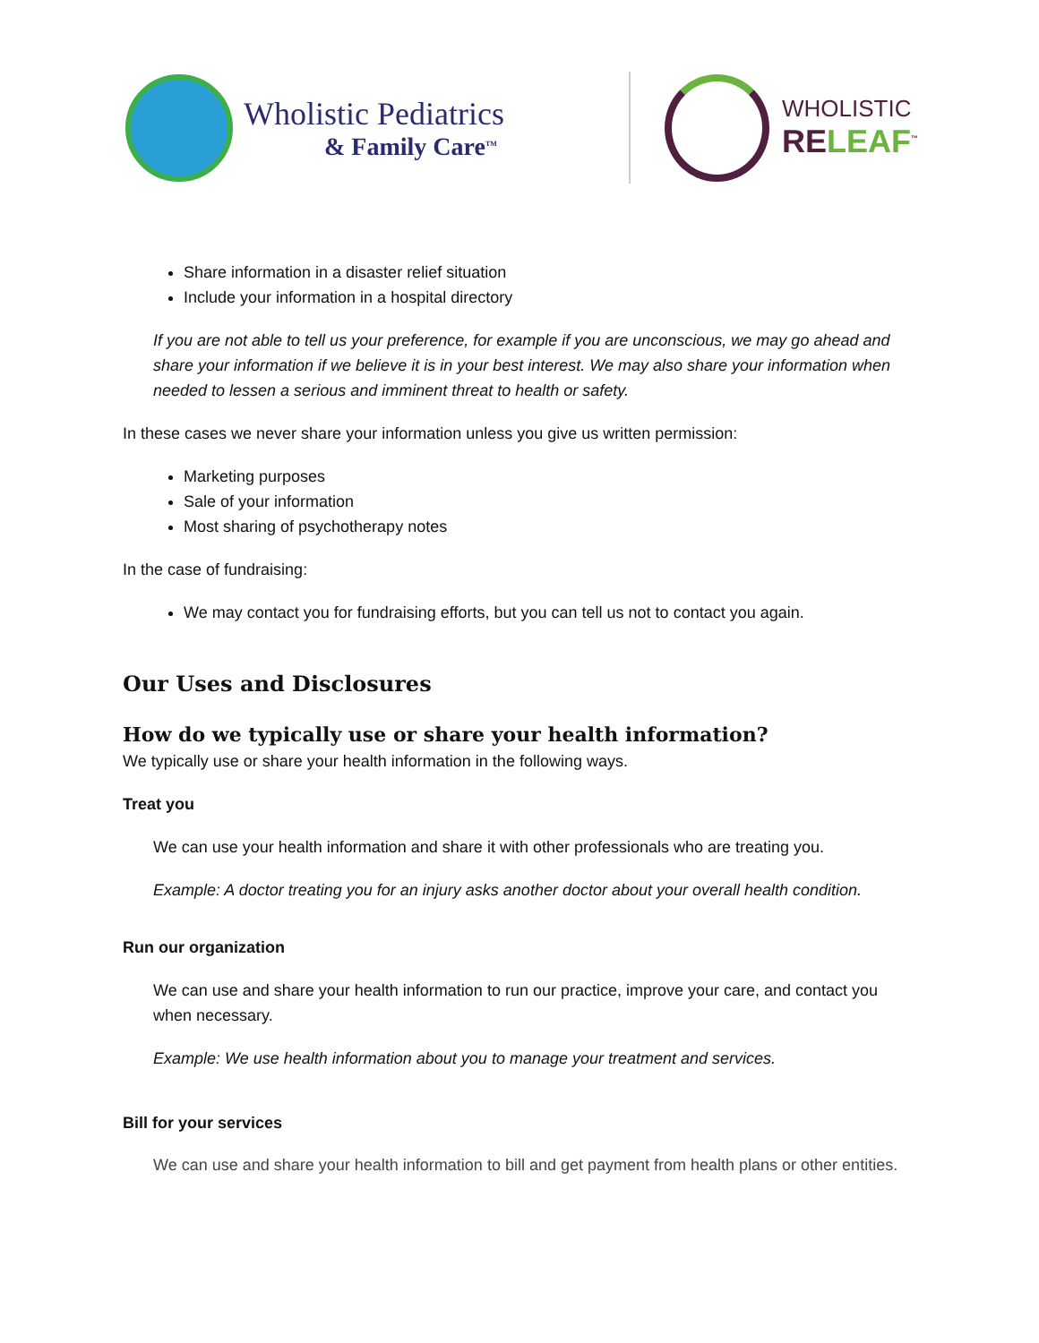Wholistic Pediatrics
& Family Care<sup>TM</sup>
WHOLISTIC
RELEAF<sup>™</sup>
Share information in a disaster relief situation
Include your information in a hospital directory
If you are not able to tell us your preference, for example if you are unconscious, we may go ahead and share your information if we believe it is in your best interest. We may also share your information when needed to lessen a serious and imminent threat to health or safety.
In these cases we never share your information unless you give us written permission:
Marketing purposes
Sale of your information
Most sharing of psychotherapy notes
In the case of fundraising:
We may contact you for fundraising efforts, but you can tell us not to contact you again.
Our Uses and Disclosures
How do we typically use or share your health information?
We typically use or share your health information in the following ways.
Treat you
We can use your health information and share it with other professionals who are treating you.
Example: A doctor treating you for an injury asks another doctor about your overall health condition.
Run our organization
We can use and share your health information to run our practice, improve your care, and contact you when necessary.
Example: We use health information about you to manage your treatment and services.
Bill for your services
We can use and share your health information to bill and get payment from health plans or other entities.